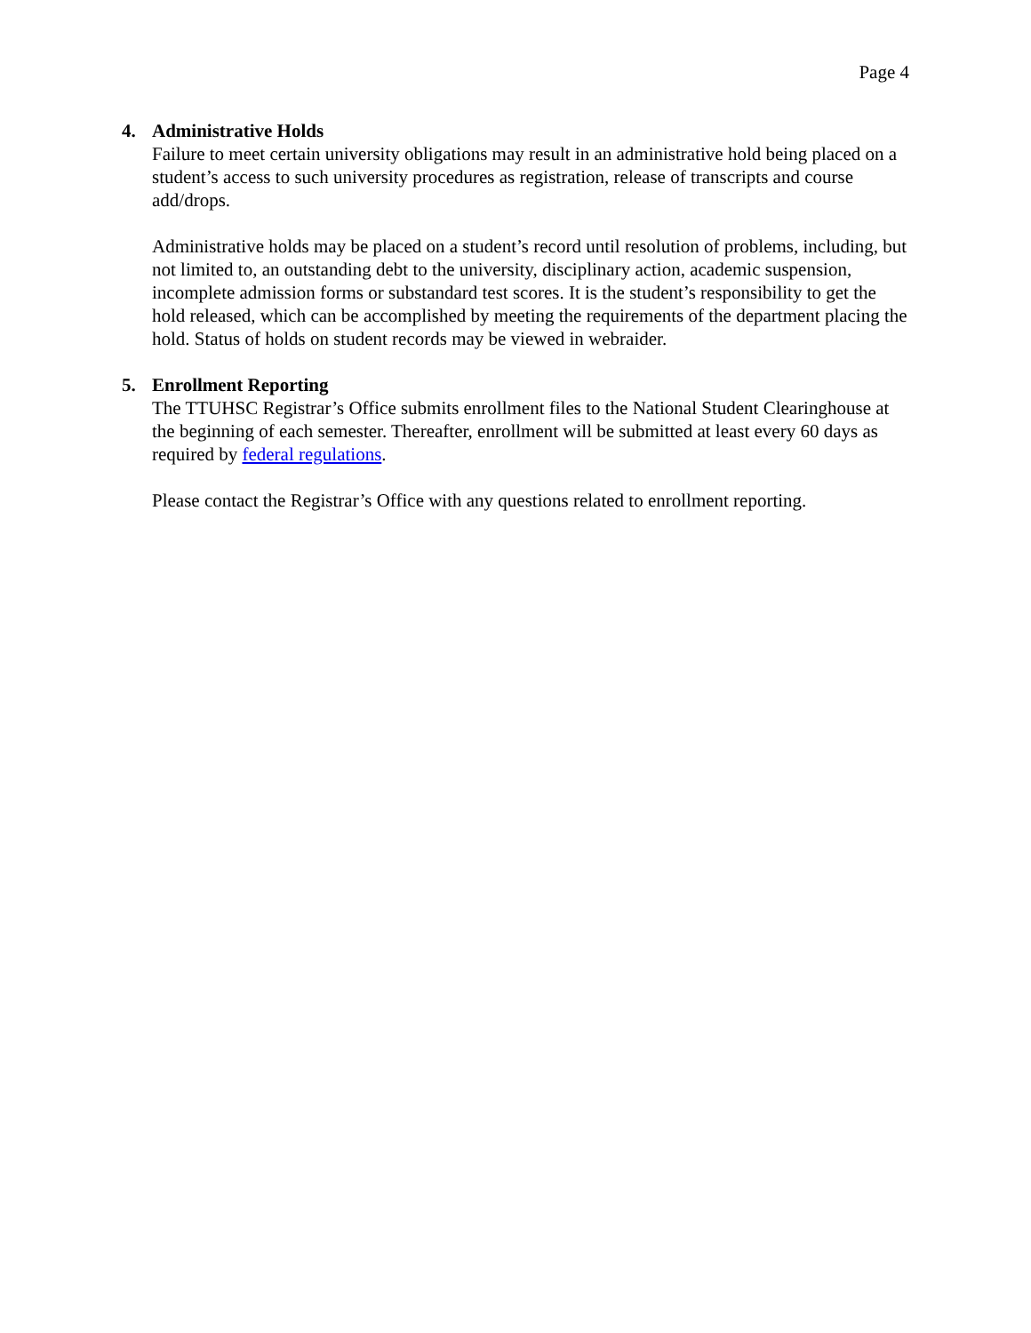Page 4
4. Administrative Holds
Failure to meet certain university obligations may result in an administrative hold being placed on a student’s access to such university procedures as registration, release of transcripts and course add/drops.
Administrative holds may be placed on a student’s record until resolution of problems, including, but not limited to, an outstanding debt to the university, disciplinary action, academic suspension, incomplete admission forms or substandard test scores. It is the student’s responsibility to get the hold released, which can be accomplished by meeting the requirements of the department placing the hold. Status of holds on student records may be viewed in webraider.
5. Enrollment Reporting
The TTUHSC Registrar’s Office submits enrollment files to the National Student Clearinghouse at the beginning of each semester. Thereafter, enrollment will be submitted at least every 60 days as required by federal regulations.
Please contact the Registrar’s Office with any questions related to enrollment reporting.